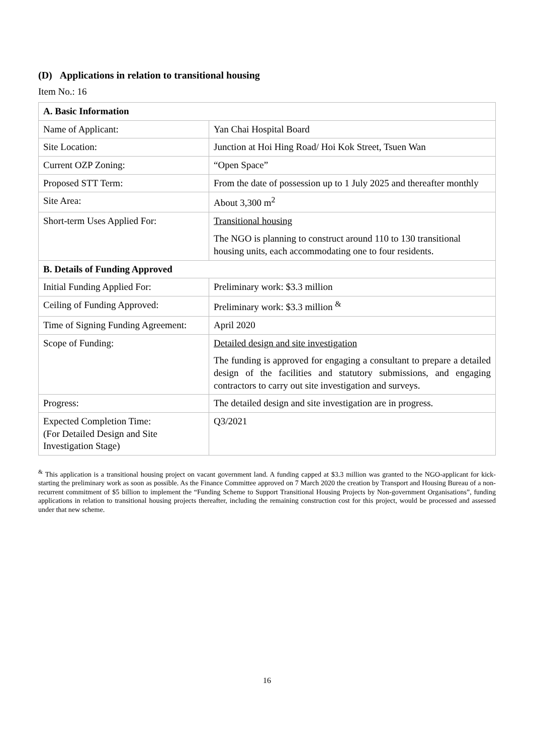(D) Applications in relation to transitional housing
Item No.: 16
| A. Basic Information | |
| Name of Applicant: | Yan Chai Hospital Board |
| Site Location: | Junction at Hoi Hing Road/ Hoi Kok Street, Tsuen Wan |
| Current OZP Zoning: | “Open Space” |
| Proposed STT Term: | From the date of possession up to 1 July 2025 and thereafter monthly |
| Site Area: | About 3,300 m<sup>2</sup> |
| Short-term Uses Applied For: | Transitional housing The NGO is planning to construct around 110 to 130 transitional housing units, each accommodating one to four residents. |
| B. Details of Funding Approved | |
| Initial Funding Applied For: | Preliminary work: $3.3 million |
| Ceiling of Funding Approved: | Preliminary work: $3.3 million <sup>&</sup> |
| Time of Signing Funding Agreement: | April 2020 |
| Scope of Funding: | Detailed design and site investigation The funding is approved for engaging a consultant to prepare a detailed design of the facilities and statutory submissions, and engaging contractors to carry out site investigation and surveys. |
| Progress: | The detailed design and site investigation are in progress. |
| Expected Completion Time: (For Detailed Design and Site Investigation Stage) | Q3/2021 |
<sup>&</sup> This application is a transitional housing project on vacant government land. A funding capped at $3.3 million was granted to the NGO-applicant for kick-starting the preliminary work as soon as possible. As the Finance Committee approved on 7 March 2020 the creation by Transport and Housing Bureau of a non-recurrent commitment of $5 billion to implement the “Funding Scheme to Support Transitional Housing Projects by Non-government Organisations”, funding applications in relation to transitional housing projects thereafter, including the remaining construction cost for this project, would be processed and assessed under that new scheme.
16